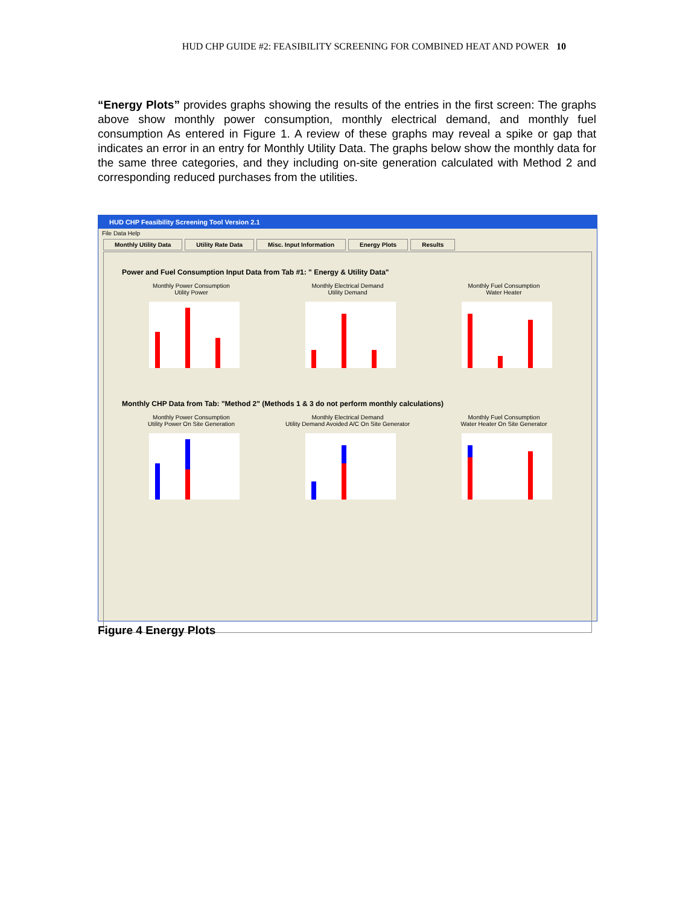HUD CHP GUIDE #2: FEASIBILITY SCREENING FOR COMBINED HEAT AND POWER 10
“Energy Plots” provides graphs showing the results of the entries in the first screen: The graphs above show monthly power consumption, monthly electrical demand, and monthly fuel consumption As entered in Figure 1. A review of these graphs may reveal a spike or gap that indicates an error in an entry for Monthly Utility Data. The graphs below show the monthly data for the same three categories, and they including on-site generation calculated with Method 2 and corresponding reduced purchases from the utilities.
HUD CHP Feasibility Screening Tool Version 2.1
File Data Help
Monthly Utility Data Utility Rate Data Misc. Input Information Energy Plots Results
Power and Fuel Consumption Input Data from Tab #1: " Energy & Utility Data"
Monthly Power Consumption
Utility Power
Monthly Electrical Demand
Utility Demand
Monthly Fuel Consumption
Water Heater
Monthly CHP Data from Tab: "Method 2" (Methods 1 & 3 do not perform monthly calculations)
Monthly Power Consumption
Utility Power On Site Generation
Monthly Electrical Demand
Utility Demand Avoided A/C On Site Generator
Monthly Fuel Consumption
Water Heater On Site Generator
Figure 4 Energy Plots